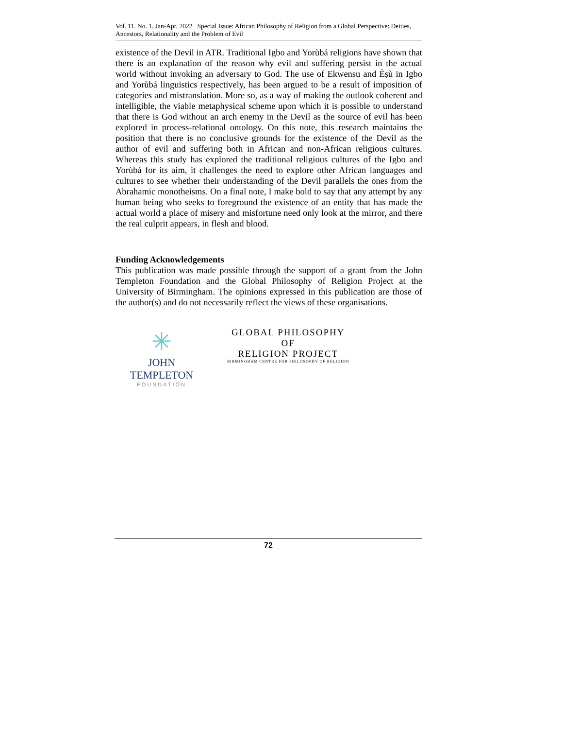Vol. 11. No. 1. Jan-Apr, 2022 Special Issue: African Philosophy of Religion from a Global Perspective: Deities, Ancestors, Relationality and the Problem of Evil
existence of the Devil in ATR. Traditional Igbo and Yorùbá religions have shown that there is an explanation of the reason why evil and suffering persist in the actual world without invoking an adversary to God. The use of Ekwensu and Èṣù in Igbo and Yorùbá linguistics respectively, has been argued to be a result of imposition of categories and mistranslation. More so, as a way of making the outlook coherent and intelligible, the viable metaphysical scheme upon which it is possible to understand that there is God without an arch enemy in the Devil as the source of evil has been explored in process-relational ontology. On this note, this research maintains the position that there is no conclusive grounds for the existence of the Devil as the author of evil and suffering both in African and non-African religious cultures. Whereas this study has explored the traditional religious cultures of the Igbo and Yorùbá for its aim, it challenges the need to explore other African languages and cultures to see whether their understanding of the Devil parallels the ones from the Abrahamic monotheisms. On a final note, I make bold to say that any attempt by any human being who seeks to foreground the existence of an entity that has made the actual world a place of misery and misfortune need only look at the mirror, and there the real culprit appears, in flesh and blood.
Funding Acknowledgements
This publication was made possible through the support of a grant from the John Templeton Foundation and the Global Philosophy of Religion Project at the University of Birmingham. The opinions expressed in this publication are those of the author(s) and do not necessarily reflect the views of these organisations.
✳
JOHN TEMPLETON
FOUNDATION
GLOBAL PHILOSOPHY
OF
RELIGION PROJECT
BIRMINGHAM CENTRE FOR PHILOSOPHY OF RELIGION
72